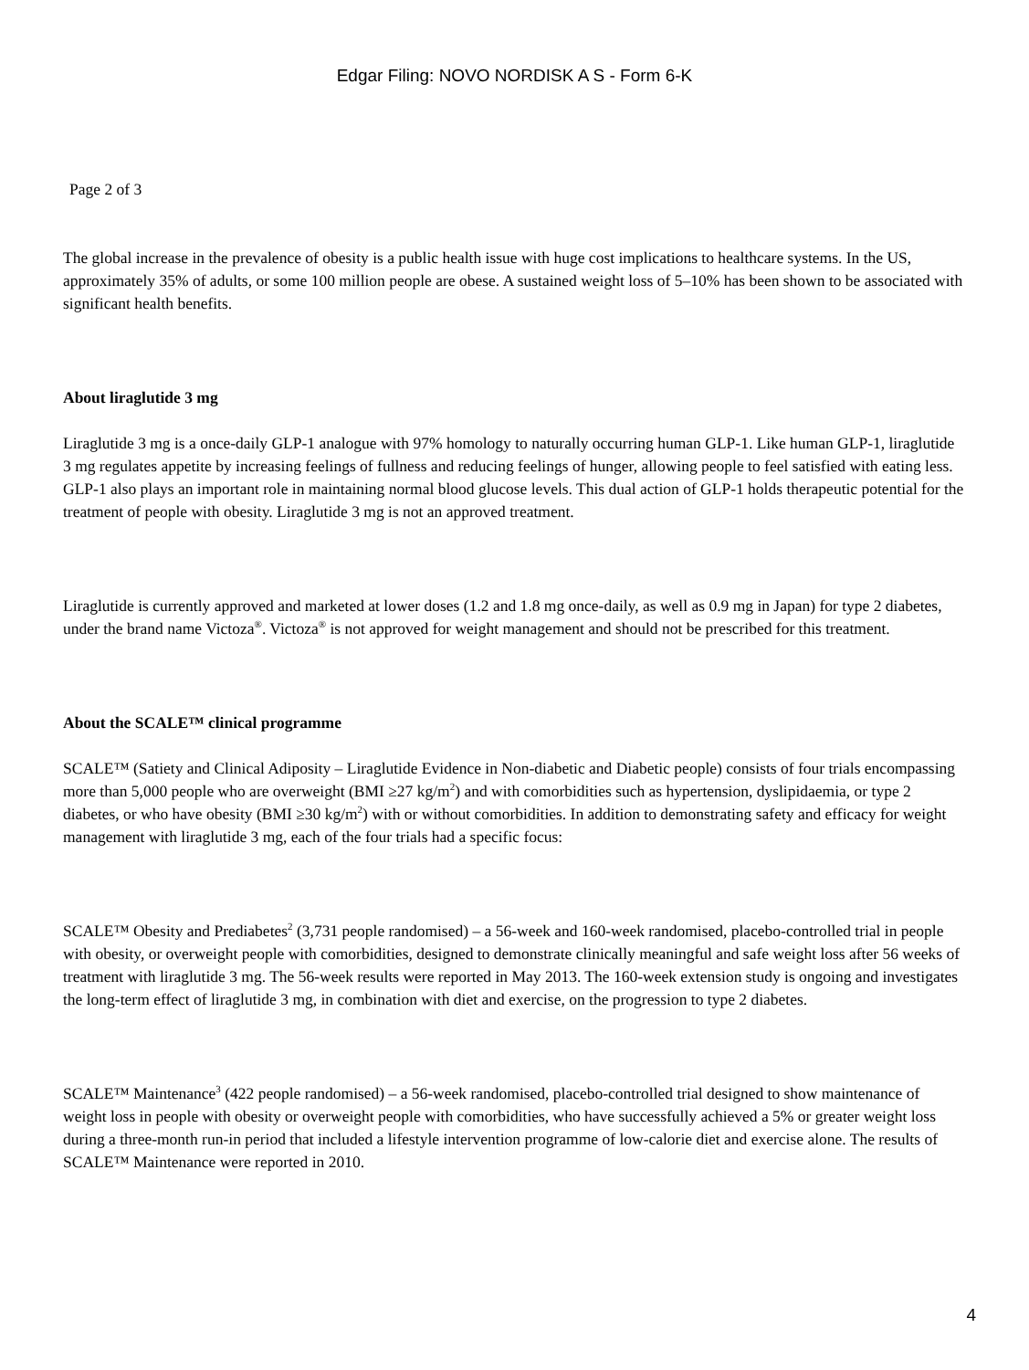Edgar Filing: NOVO NORDISK A S - Form 6-K
Page 2 of 3
The global increase in the prevalence of obesity is a public health issue with huge cost implications to healthcare systems. In the US, approximately 35% of adults, or some 100 million people are obese. A sustained weight loss of 5–10% has been shown to be associated with significant health benefits.
About liraglutide 3 mg
Liraglutide 3 mg is a once-daily GLP-1 analogue with 97% homology to naturally occurring human GLP-1. Like human GLP-1, liraglutide 3 mg regulates appetite by increasing feelings of fullness and reducing feelings of hunger, allowing people to feel satisfied with eating less. GLP-1 also plays an important role in maintaining normal blood glucose levels. This dual action of GLP-1 holds therapeutic potential for the treatment of people with obesity. Liraglutide 3 mg is not an approved treatment.
Liraglutide is currently approved and marketed at lower doses (1.2 and 1.8 mg once-daily, as well as 0.9 mg in Japan) for type 2 diabetes, under the brand name Victoza<sup>®</sup>. Victoza<sup>®</sup> is not approved for weight management and should not be prescribed for this treatment.
About the SCALE™ clinical programme
SCALE™ (Satiety and Clinical Adiposity – Liraglutide Evidence in Non-diabetic and Diabetic people) consists of four trials encompassing more than 5,000 people who are overweight (BMI ≥27 kg/m<sup>2</sup>) and with comorbidities such as hypertension, dyslipidaemia, or type 2 diabetes, or who have obesity (BMI ≥30 kg/m<sup>2</sup>) with or without comorbidities. In addition to demonstrating safety and efficacy for weight management with liraglutide 3 mg, each of the four trials had a specific focus:
SCALE™ Obesity and Prediabetes<sup>2</sup> (3,731 people randomised) – a 56-week and 160-week randomised, placebo-controlled trial in people with obesity, or overweight people with comorbidities, designed to demonstrate clinically meaningful and safe weight loss after 56 weeks of treatment with liraglutide 3 mg. The 56-week results were reported in May 2013. The 160-week extension study is ongoing and investigates the long-term effect of liraglutide 3 mg, in combination with diet and exercise, on the progression to type 2 diabetes.
SCALE™ Maintenance<sup>3</sup> (422 people randomised) – a 56-week randomised, placebo-controlled trial designed to show maintenance of weight loss in people with obesity or overweight people with comorbidities, who have successfully achieved a 5% or greater weight loss during a three-month run-in period that included a lifestyle intervention programme of low-calorie diet and exercise alone. The results of SCALE™ Maintenance were reported in 2010.
4